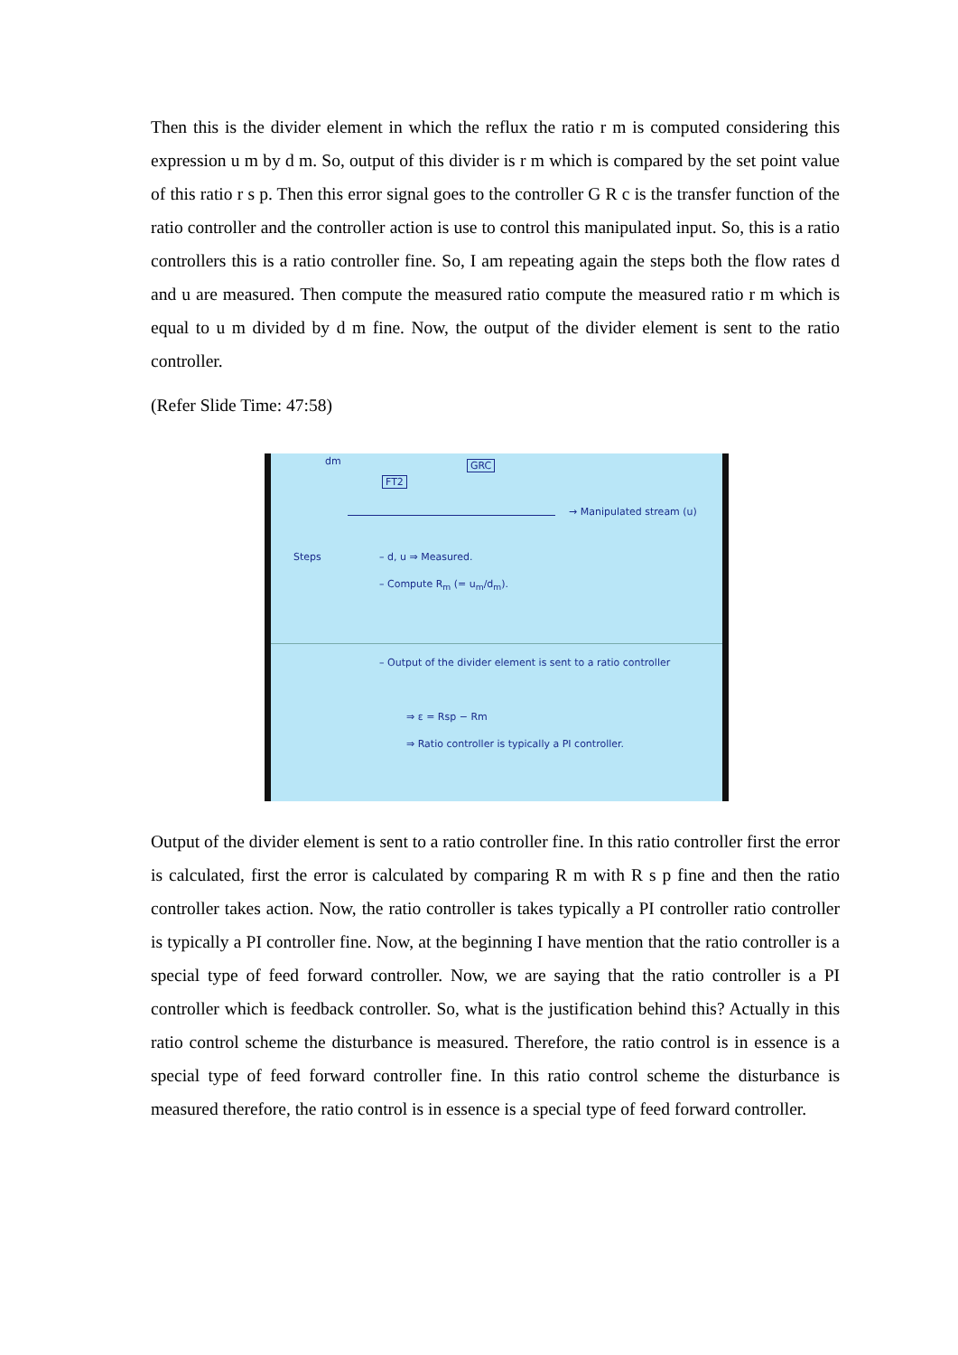Then this is the divider element in which the reflux the ratio r m is computed considering this expression u m by d m. So, output of this divider is r m which is compared by the set point value of this ratio r s p. Then this error signal goes to the controller G R c is the transfer function of the ratio controller and the controller action is use to control this manipulated input. So, this is a ratio controllers this is a ratio controller fine. So, I am repeating again the steps both the flow rates d and u are measured. Then compute the measured ratio compute the measured ratio r m which is equal to u m divided by d m fine. Now, the output of the divider element is sent to the ratio controller.
(Refer Slide Time: 47:58)
dm
FT2
GRC
→ Manipulated stream (u)
Steps – d, u ⇒ Measured.
– Compute R<sub>m</sub> (= u<sub>m</sub>/d<sub>m</sub>).
– Output of the divider element is sent to a ratio controller
⇒ ε = Rsp − Rm
⇒ Ratio controller is typically a PI controller.
Output of the divider element is sent to a ratio controller fine. In this ratio controller first the error is calculated, first the error is calculated by comparing R m with R s p fine and then the ratio controller takes action. Now, the ratio controller is takes typically a PI controller ratio controller is typically a PI controller fine. Now, at the beginning I have mention that the ratio controller is a special type of feed forward controller. Now, we are saying that the ratio controller is a PI controller which is feedback controller. So, what is the justification behind this? Actually in this ratio control scheme the disturbance is measured. Therefore, the ratio control is in essence is a special type of feed forward controller fine. In this ratio control scheme the disturbance is measured therefore, the ratio control is in essence is a special type of feed forward controller.